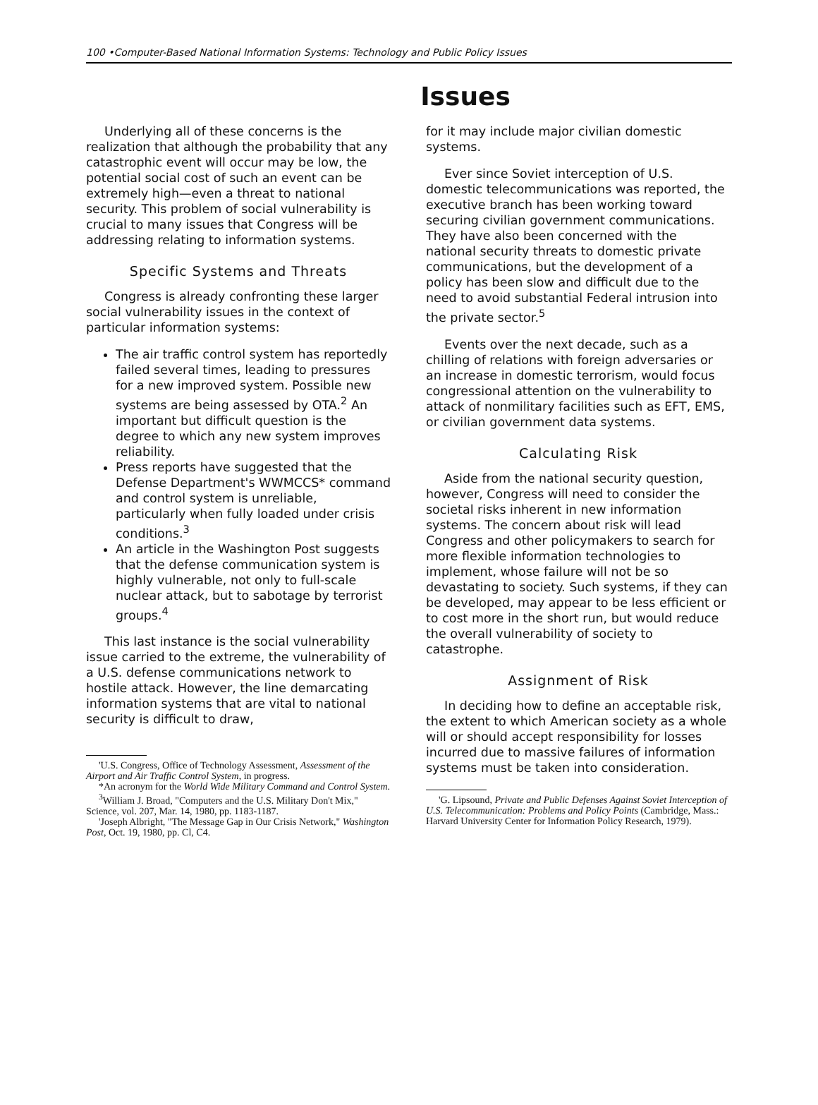100 •Computer-Based National Information Systems: Technology and Public Policy Issues
Issues
Underlying all of these concerns is the realization that although the probability that any catastrophic event will occur may be low, the potential social cost of such an event can be extremely high—even a threat to national security. This problem of social vulnerability is crucial to many issues that Congress will be addressing relating to information systems.
Specific Systems and Threats
Congress is already confronting these larger social vulnerability issues in the context of particular information systems:
The air traffic control system has reportedly failed several times, leading to pressures for a new improved system. Possible new systems are being assessed by OTA.<sup>2</sup> An important but difficult question is the degree to which any new system improves reliability.
Press reports have suggested that the Defense Department's WWMCCS* command and control system is unreliable, particularly when fully loaded under crisis conditions.<sup>3</sup>
An article in the Washington Post suggests that the defense communication system is highly vulnerable, not only to full-scale nuclear attack, but to sabotage by terrorist groups.<sup>4</sup>
This last instance is the social vulnerability issue carried to the extreme, the vulnerability of a U.S. defense communications network to hostile attack. However, the line demarcating information systems that are vital to national security is difficult to draw,
'U.S. Congress, Office of Technology Assessment, Assessment of the Airport and Air Traffic Control System, in progress.
*An acronym for the World Wide Military Command and Control System.
<sup>3</sup> William J. Broad, "Computers and the U.S. Military Don't Mix," Science, vol. 207, Mar. 14, 1980, pp. 1183-1187.
'Joseph Albright, "The Message Gap in Our Crisis Network," Washington Post, Oct. 19, 1980, pp. Cl, C4.
for it may include major civilian domestic systems.
Ever since Soviet interception of U.S. domestic telecommunications was reported, the executive branch has been working toward securing civilian government communications. They have also been concerned with the national security threats to domestic private communications, but the development of a policy has been slow and difficult due to the need to avoid substantial Federal intrusion into the private sector.<sup>5</sup>
Events over the next decade, such as a chilling of relations with foreign adversaries or an increase in domestic terrorism, would focus congressional attention on the vulnerability to attack of nonmilitary facilities such as EFT, EMS, or civilian government data systems.
Calculating Risk
Aside from the national security question, however, Congress will need to consider the societal risks inherent in new information systems. The concern about risk will lead Congress and other policymakers to search for more flexible information technologies to implement, whose failure will not be so devastating to society. Such systems, if they can be developed, may appear to be less efficient or to cost more in the short run, but would reduce the overall vulnerability of society to catastrophe.
Assignment of Risk
In deciding how to define an acceptable risk, the extent to which American society as a whole will or should accept responsibility for losses incurred due to massive failures of information systems must be taken into consideration.
'G. Lipsound, Private and Public Defenses Against Soviet Interception of U.S. Telecommunication: Problems and Policy Points (Cambridge, Mass.: Harvard University Center for Information Policy Research, 1979).